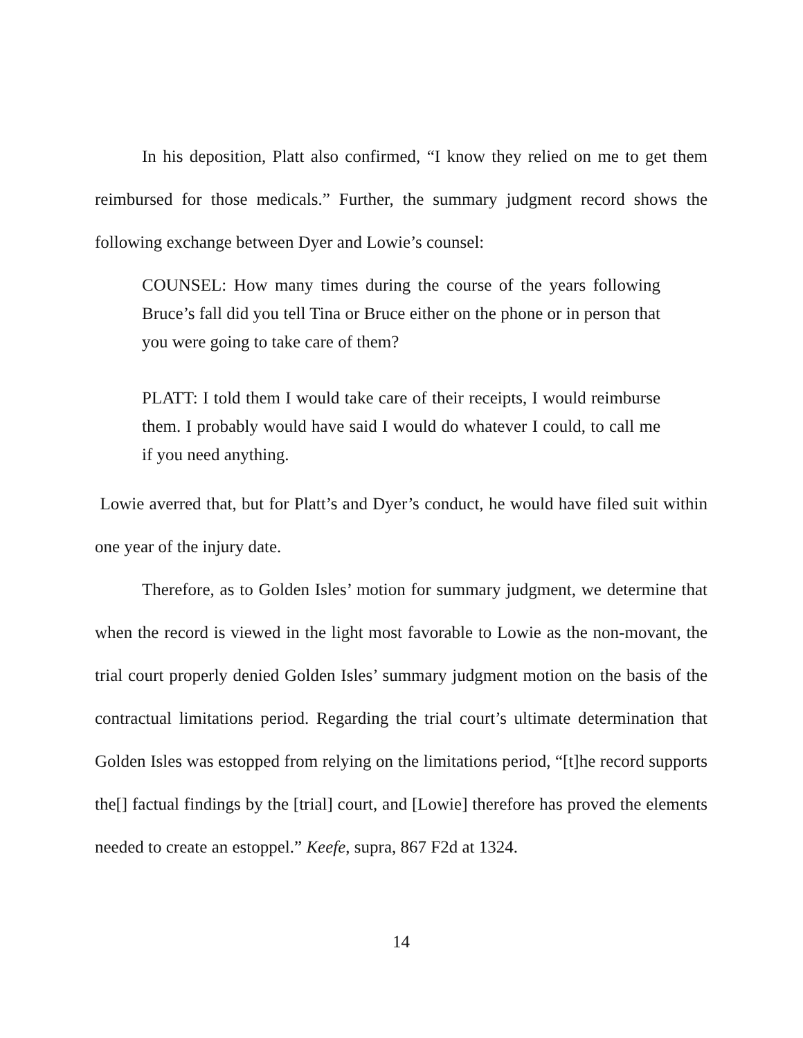In his deposition, Platt also confirmed, “I know they relied on me to get them reimbursed for those medicals.” Further, the summary judgment record shows the following exchange between Dyer and Lowie’s counsel:
COUNSEL: How many times during the course of the years following Bruce’s fall did you tell Tina or Bruce either on the phone or in person that you were going to take care of them?
PLATT: I told them I would take care of their receipts, I would reimburse them. I probably would have said I would do whatever I could, to call me if you need anything.
Lowie averred that, but for Platt’s and Dyer’s conduct, he would have filed suit within one year of the injury date.
Therefore, as to Golden Isles’ motion for summary judgment, we determine that when the record is viewed in the light most favorable to Lowie as the non-movant, the trial court properly denied Golden Isles’ summary judgment motion on the basis of the contractual limitations period. Regarding the trial court’s ultimate determination that Golden Isles was estopped from relying on the limitations period, “[t]he record supports the[] factual findings by the [trial] court, and [Lowie] therefore has proved the elements needed to create an estoppel.” Keefe, supra, 867 F2d at 1324.
14